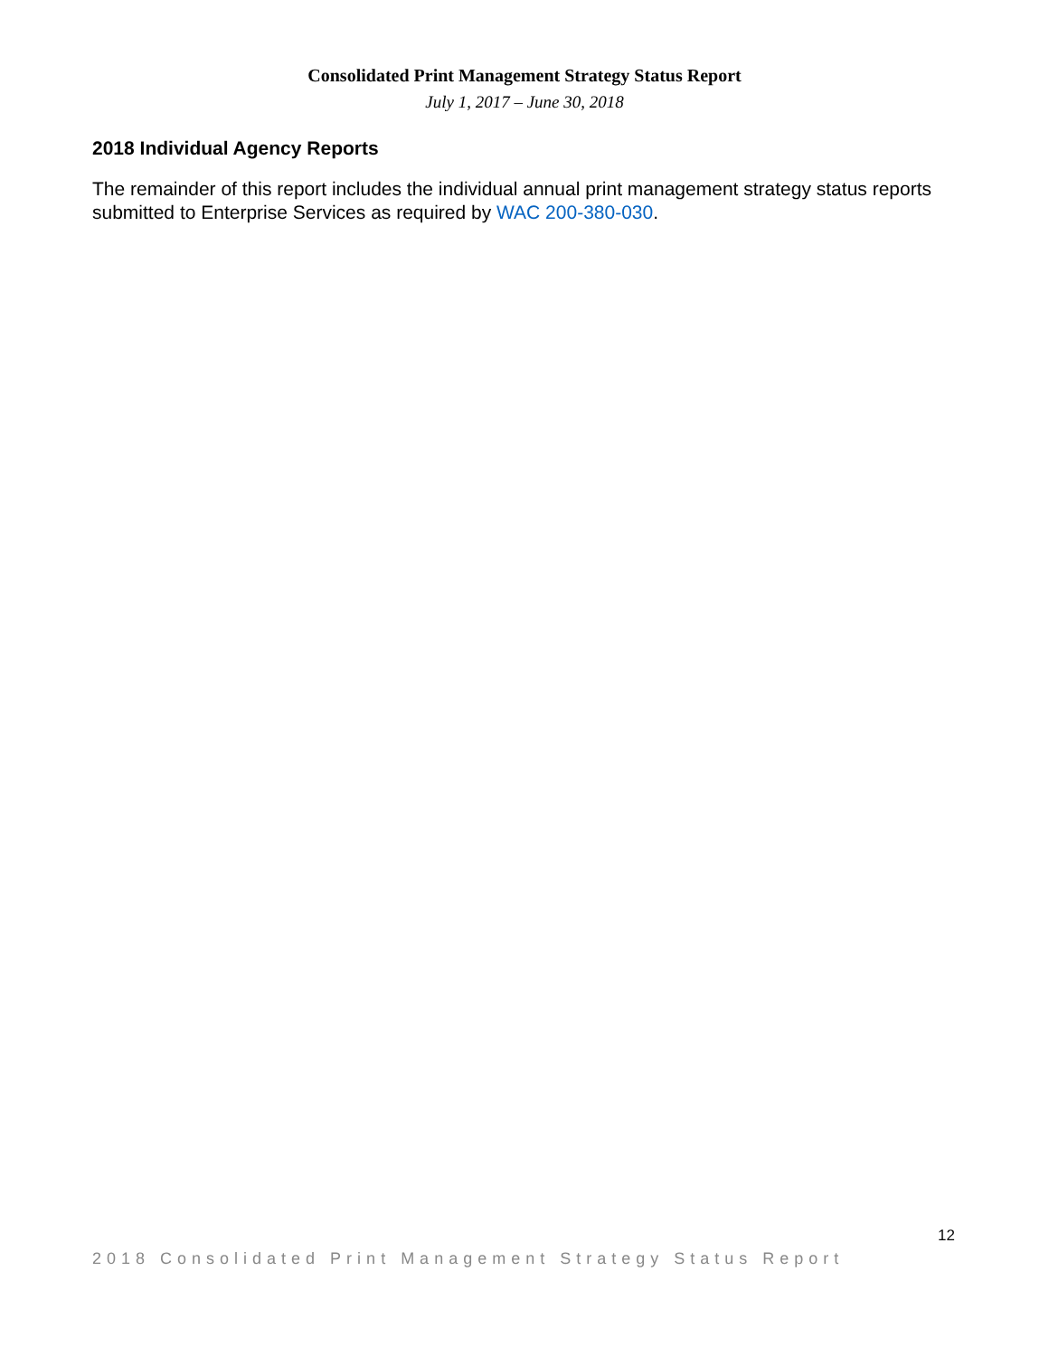Consolidated Print Management Strategy Status Report
July 1, 2017 – June 30, 2018
2018 Individual Agency Reports
The remainder of this report includes the individual annual print management strategy status reports submitted to Enterprise Services as required by WAC 200-380-030.
12
2018 Consolidated Print Management Strategy Status Report